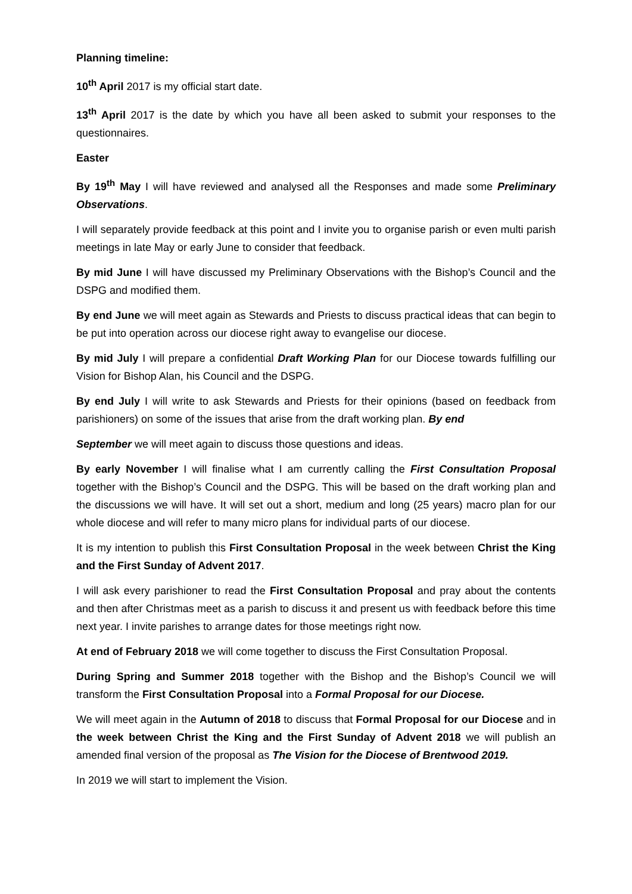Planning timeline:
10<sup>th</sup> April 2017 is my official start date.
13<sup>th</sup> April 2017 is the date by which you have all been asked to submit your responses to the questionnaires.
Easter
By 19<sup>th</sup> May I will have reviewed and analysed all the Responses and made some Preliminary Observations.
I will separately provide feedback at this point and I invite you to organise parish or even multi parish meetings in late May or early June to consider that feedback.
By mid June I will have discussed my Preliminary Observations with the Bishop’s Council and the DSPG and modified them.
By end June we will meet again as Stewards and Priests to discuss practical ideas that can begin to be put into operation across our diocese right away to evangelise our diocese.
By mid July I will prepare a confidential Draft Working Plan for our Diocese towards fulfilling our Vision for Bishop Alan, his Council and the DSPG.
By end July I will write to ask Stewards and Priests for their opinions (based on feedback from parishioners) on some of the issues that arise from the draft working plan. By end
September we will meet again to discuss those questions and ideas.
By early November I will finalise what I am currently calling the First Consultation Proposal together with the Bishop’s Council and the DSPG. This will be based on the draft working plan and the discussions we will have. It will set out a short, medium and long (25 years) macro plan for our whole diocese and will refer to many micro plans for individual parts of our diocese.
It is my intention to publish this First Consultation Proposal in the week between Christ the King and the First Sunday of Advent 2017.
I will ask every parishioner to read the First Consultation Proposal and pray about the contents and then after Christmas meet as a parish to discuss it and present us with feedback before this time next year. I invite parishes to arrange dates for those meetings right now.
At end of February 2018 we will come together to discuss the First Consultation Proposal.
During Spring and Summer 2018 together with the Bishop and the Bishop’s Council we will transform the First Consultation Proposal into a Formal Proposal for our Diocese.
We will meet again in the Autumn of 2018 to discuss that Formal Proposal for our Diocese and in the week between Christ the King and the First Sunday of Advent 2018 we will publish an amended final version of the proposal as The Vision for the Diocese of Brentwood 2019.
In 2019 we will start to implement the Vision.